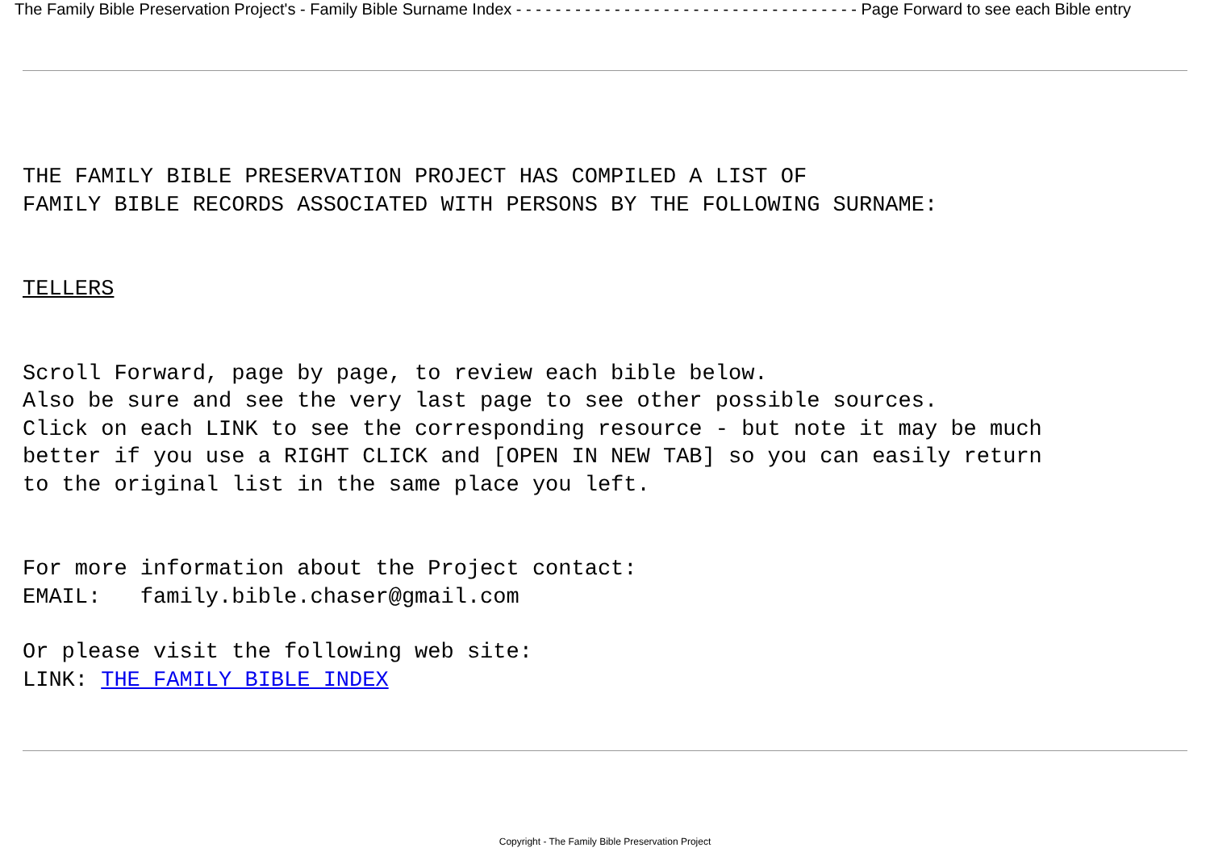The Family Bible Preservation Project's - Family Bible Surname Index - - - - - - - - - - - - - - - - - - - - - - - - - - - - - - - - - - - Page Forward to see each Bible entry
THE FAMILY BIBLE PRESERVATION PROJECT HAS COMPILED A LIST OF FAMILY BIBLE RECORDS ASSOCIATED WITH PERSONS BY THE FOLLOWING SURNAME:
TELLERS
Scroll Forward, page by page, to review each bible below. Also be sure and see the very last page to see other possible sources. Click on each LINK to see the corresponding resource - but note it may be much better if you use a RIGHT CLICK and [OPEN IN NEW TAB] so you can easily return to the original list in the same place you left.
For more information about the Project contact: EMAIL: family.bible.chaser@gmail.com
Or please visit the following web site: LINK: THE FAMILY BIBLE INDEX
Copyright - The Family Bible Preservation Project